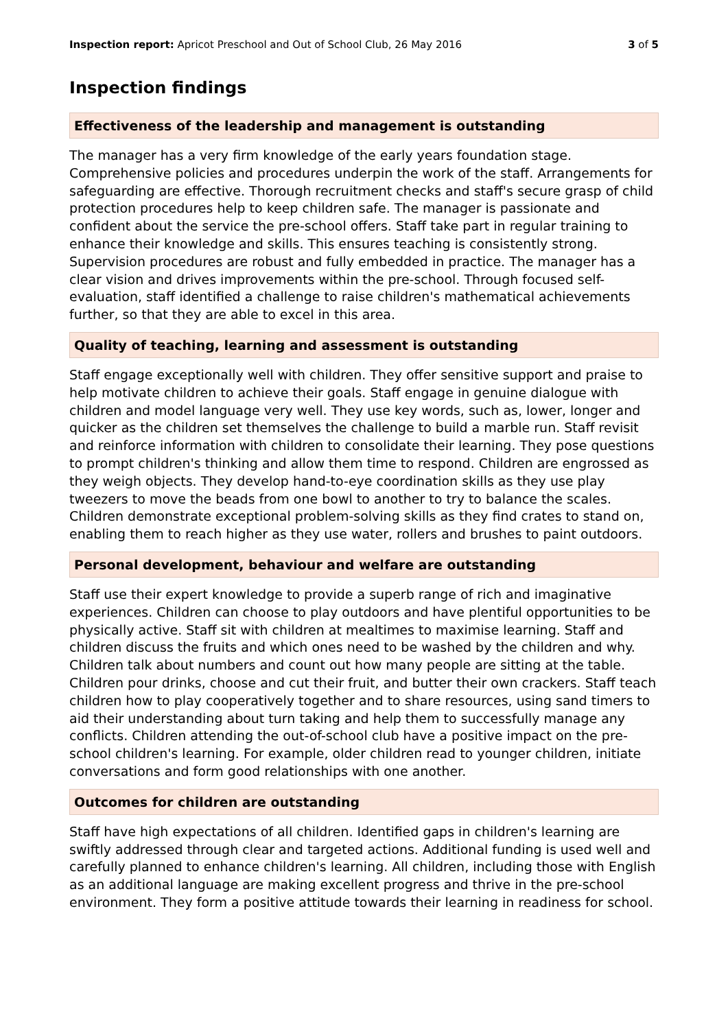Inspection report: Apricot Preschool and Out of School Club, 26 May 2016
3 of 5
Inspection findings
Effectiveness of the leadership and management is outstanding
The manager has a very firm knowledge of the early years foundation stage. Comprehensive policies and procedures underpin the work of the staff. Arrangements for safeguarding are effective. Thorough recruitment checks and staff's secure grasp of child protection procedures help to keep children safe. The manager is passionate and confident about the service the pre-school offers. Staff take part in regular training to enhance their knowledge and skills. This ensures teaching is consistently strong. Supervision procedures are robust and fully embedded in practice. The manager has a clear vision and drives improvements within the pre-school. Through focused self-evaluation, staff identified a challenge to raise children's mathematical achievements further, so that they are able to excel in this area.
Quality of teaching, learning and assessment is outstanding
Staff engage exceptionally well with children. They offer sensitive support and praise to help motivate children to achieve their goals. Staff engage in genuine dialogue with children and model language very well. They use key words, such as, lower, longer and quicker as the children set themselves the challenge to build a marble run. Staff revisit and reinforce information with children to consolidate their learning. They pose questions to prompt children's thinking and allow them time to respond. Children are engrossed as they weigh objects. They develop hand-to-eye coordination skills as they use play tweezers to move the beads from one bowl to another to try to balance the scales. Children demonstrate exceptional problem-solving skills as they find crates to stand on, enabling them to reach higher as they use water, rollers and brushes to paint outdoors.
Personal development, behaviour and welfare are outstanding
Staff use their expert knowledge to provide a superb range of rich and imaginative experiences. Children can choose to play outdoors and have plentiful opportunities to be physically active. Staff sit with children at mealtimes to maximise learning. Staff and children discuss the fruits and which ones need to be washed by the children and why. Children talk about numbers and count out how many people are sitting at the table. Children pour drinks, choose and cut their fruit, and butter their own crackers. Staff teach children how to play cooperatively together and to share resources, using sand timers to aid their understanding about turn taking and help them to successfully manage any conflicts. Children attending the out-of-school club have a positive impact on the pre-school children's learning. For example, older children read to younger children, initiate conversations and form good relationships with one another.
Outcomes for children are outstanding
Staff have high expectations of all children. Identified gaps in children's learning are swiftly addressed through clear and targeted actions. Additional funding is used well and carefully planned to enhance children's learning. All children, including those with English as an additional language are making excellent progress and thrive in the pre-school environment. They form a positive attitude towards their learning in readiness for school.